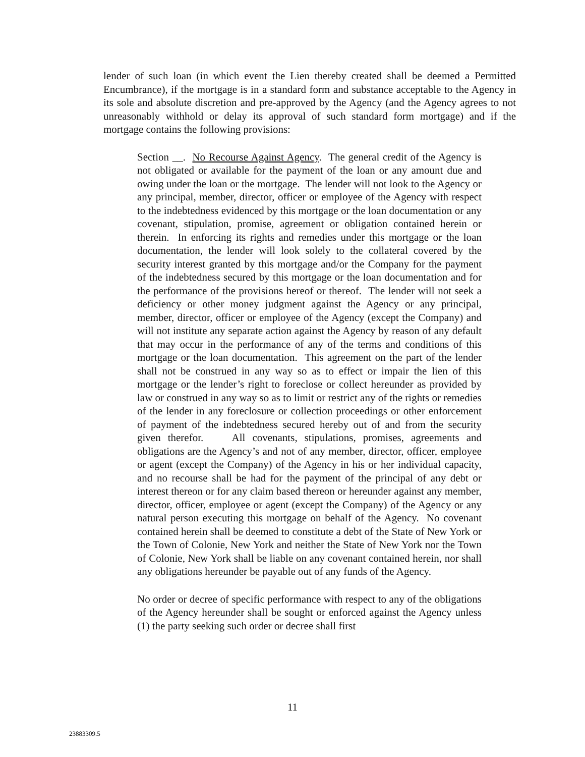lender of such loan (in which event the Lien thereby created shall be deemed a Permitted Encumbrance), if the mortgage is in a standard form and substance acceptable to the Agency in its sole and absolute discretion and pre-approved by the Agency (and the Agency agrees to not unreasonably withhold or delay its approval of such standard form mortgage) and if the mortgage contains the following provisions:
Section __. No Recourse Against Agency. The general credit of the Agency is not obligated or available for the payment of the loan or any amount due and owing under the loan or the mortgage. The lender will not look to the Agency or any principal, member, director, officer or employee of the Agency with respect to the indebtedness evidenced by this mortgage or the loan documentation or any covenant, stipulation, promise, agreement or obligation contained herein or therein. In enforcing its rights and remedies under this mortgage or the loan documentation, the lender will look solely to the collateral covered by the security interest granted by this mortgage and/or the Company for the payment of the indebtedness secured by this mortgage or the loan documentation and for the performance of the provisions hereof or thereof. The lender will not seek a deficiency or other money judgment against the Agency or any principal, member, director, officer or employee of the Agency (except the Company) and will not institute any separate action against the Agency by reason of any default that may occur in the performance of any of the terms and conditions of this mortgage or the loan documentation. This agreement on the part of the lender shall not be construed in any way so as to effect or impair the lien of this mortgage or the lender’s right to foreclose or collect hereunder as provided by law or construed in any way so as to limit or restrict any of the rights or remedies of the lender in any foreclosure or collection proceedings or other enforcement of payment of the indebtedness secured hereby out of and from the security given therefor. All covenants, stipulations, promises, agreements and obligations are the Agency’s and not of any member, director, officer, employee or agent (except the Company) of the Agency in his or her individual capacity, and no recourse shall be had for the payment of the principal of any debt or interest thereon or for any claim based thereon or hereunder against any member, director, officer, employee or agent (except the Company) of the Agency or any natural person executing this mortgage on behalf of the Agency. No covenant contained herein shall be deemed to constitute a debt of the State of New York or the Town of Colonie, New York and neither the State of New York nor the Town of Colonie, New York shall be liable on any covenant contained herein, nor shall any obligations hereunder be payable out of any funds of the Agency.
No order or decree of specific performance with respect to any of the obligations of the Agency hereunder shall be sought or enforced against the Agency unless (1) the party seeking such order or decree shall first
11
23883309.5